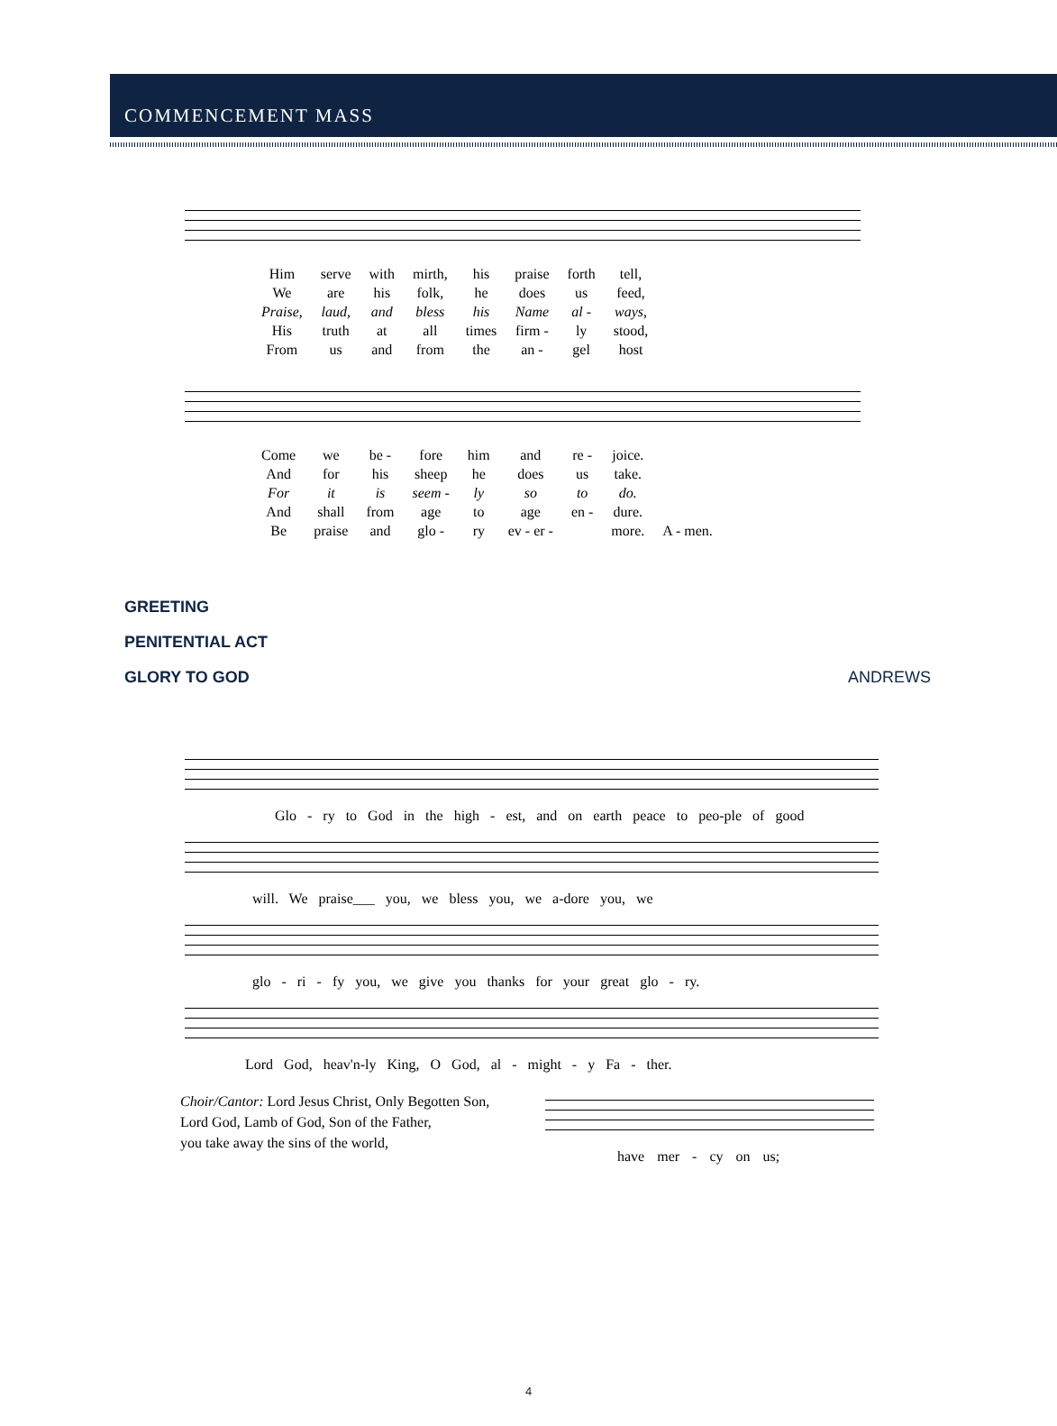COMMENCEMENT MASS
| Him | serve | with | mirth, | his | praise | forth | tell, |
| We | are | his | folk, | he | does | us | feed, |
| Praise, | laud, | and | bless | his | Name | al - | ways, |
| His | truth | at | all | times | firm - | ly | stood, |
| From | us | and | from | the | an - | gel | host |
| Come | we | be - | fore | him | and | re - | joice. | |
| And | for | his | sheep | he | does | us | take. | |
| For | it | is | seem - | ly | so | to | do. | |
| And | shall | from | age | to | age | en - | dure. | |
| Be | praise | and | glo - | ry | ev - er - | | more. | A - men. |
GREETING
PENITENTIAL ACT
GLORY TO GOD ANDREWS
Glo - ry to God in the high - est, and on earth peace to peo-ple of good
will. We praise___ you, we bless you, we a-dore you, we
glo - ri - fy you, we give you thanks for your great glo - ry.
Lord God, heav'n-ly King, O God, al - might - y Fa - ther.
Choir/Cantor: Lord Jesus Christ, Only Begotten Son,
Lord God, Lamb of God, Son of the Father,
you take away the sins of the world,
have mer - cy on us;
4